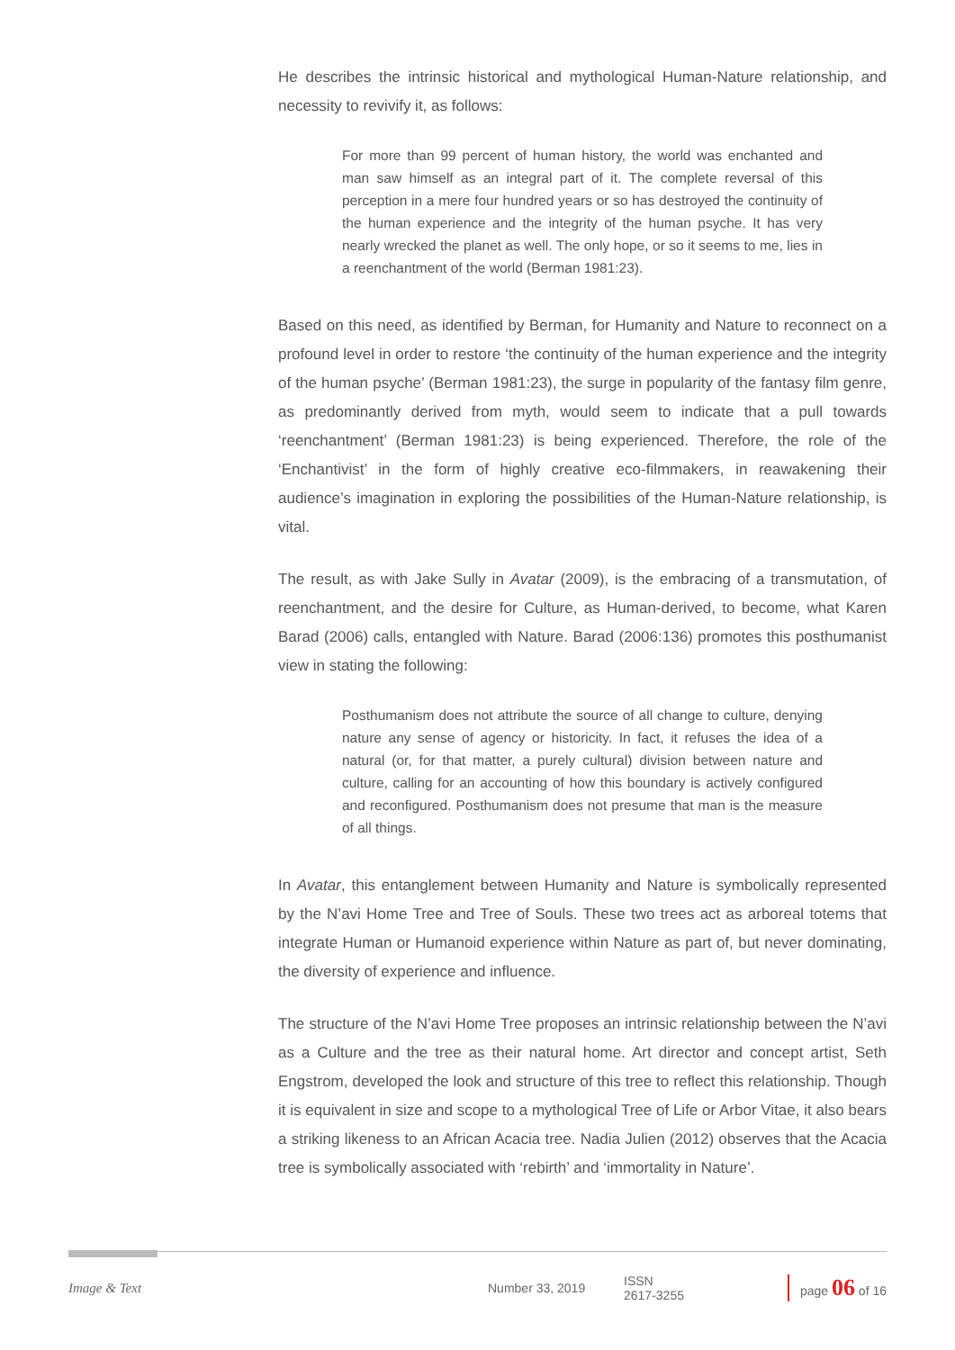He describes the intrinsic historical and mythological Human-Nature relationship, and necessity to revivify it, as follows:
For more than 99 percent of human history, the world was enchanted and man saw himself as an integral part of it. The complete reversal of this perception in a mere four hundred years or so has destroyed the continuity of the human experience and the integrity of the human psyche. It has very nearly wrecked the planet as well. The only hope, or so it seems to me, lies in a reenchantment of the world (Berman 1981:23).
Based on this need, as identified by Berman, for Humanity and Nature to reconnect on a profound level in order to restore ‘the continuity of the human experience and the integrity of the human psyche’ (Berman 1981:23), the surge in popularity of the fantasy film genre, as predominantly derived from myth, would seem to indicate that a pull towards ‘reenchantment’ (Berman 1981:23) is being experienced. Therefore, the role of the ‘Enchantivist’ in the form of highly creative eco-filmmakers, in reawakening their audience’s imagination in exploring the possibilities of the Human-Nature relationship, is vital.
The result, as with Jake Sully in Avatar (2009), is the embracing of a transmutation, of reenchantment, and the desire for Culture, as Human-derived, to become, what Karen Barad (2006) calls, entangled with Nature. Barad (2006:136) promotes this posthumanist view in stating the following:
Posthumanism does not attribute the source of all change to culture, denying nature any sense of agency or historicity. In fact, it refuses the idea of a natural (or, for that matter, a purely cultural) division between nature and culture, calling for an accounting of how this boundary is actively configured and reconfigured. Posthumanism does not presume that man is the measure of all things.
In Avatar, this entanglement between Humanity and Nature is symbolically represented by the N’avi Home Tree and Tree of Souls. These two trees act as arboreal totems that integrate Human or Humanoid experience within Nature as part of, but never dominating, the diversity of experience and influence.
The structure of the N’avi Home Tree proposes an intrinsic relationship between the N’avi as a Culture and the tree as their natural home. Art director and concept artist, Seth Engstrom, developed the look and structure of this tree to reflect this relationship. Though it is equivalent in size and scope to a mythological Tree of Life or Arbor Vitae, it also bears a striking likeness to an African Acacia tree. Nadia Julien (2012) observes that the Acacia tree is symbolically associated with ‘rebirth’ and ‘immortality in Nature’.
Image & Text Number 33, 2019 ISSN 2617-3255 page 06 of 16